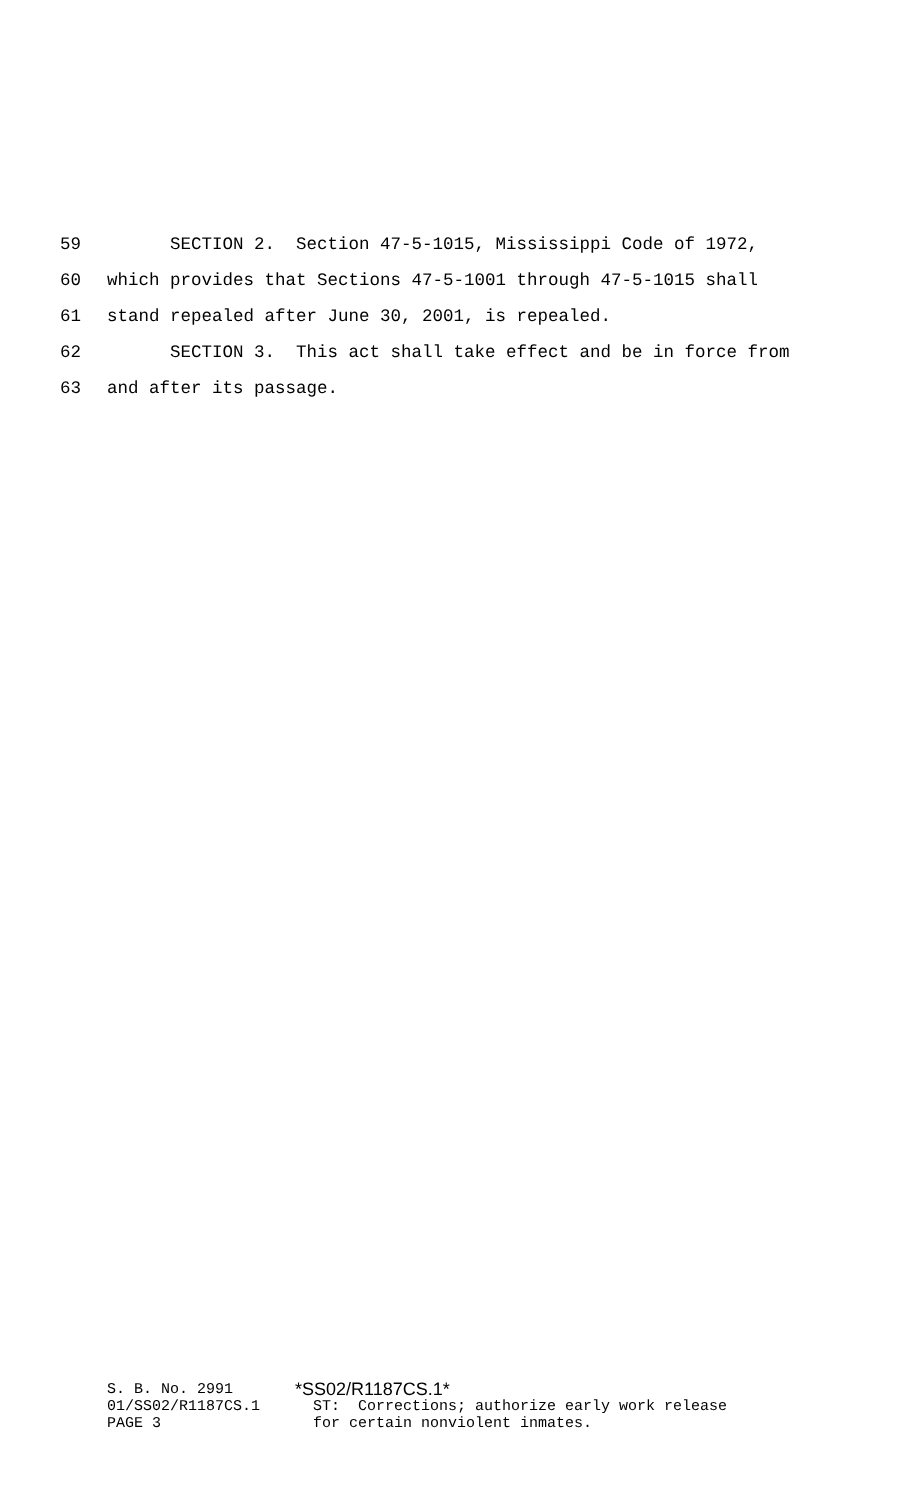59 SECTION 2. Section 47-5-1015, Mississippi Code of 1972,
60 which provides that Sections 47-5-1001 through 47-5-1015 shall
61 stand repealed after June 30, 2001, is repealed.
62 SECTION 3. This act shall take effect and be in force from
63 and after its passage.
S. B. No. 2991 *SS02/R1187CS.1*
01/SS02/R1187CS.1 ST: Corrections; authorize early work release
PAGE 3 for certain nonviolent inmates.